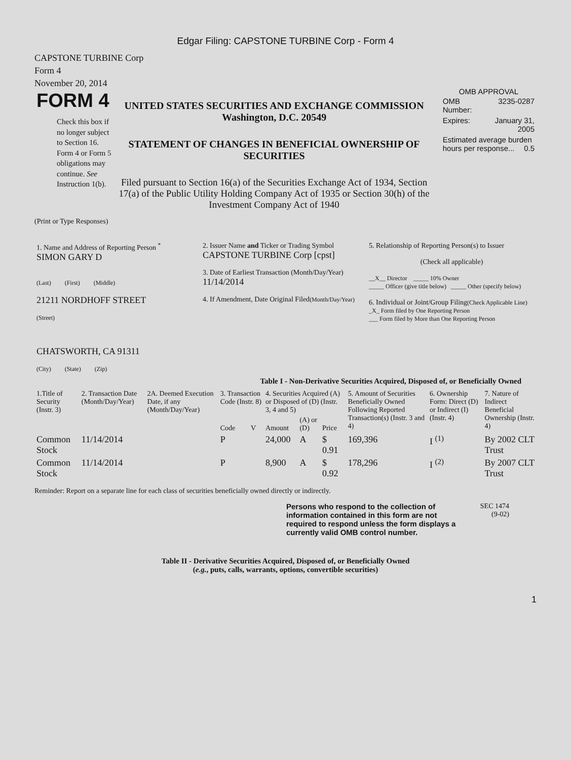Edgar Filing: CAPSTONE TURBINE Corp - Form 4
CAPSTONE TURBINE Corp
Form 4
November 20, 2014
FORM 4
Check this box if no longer subject to Section 16. Form 4 or Form 5 obligations may continue. See Instruction 1(b).
UNITED STATES SECURITIES AND EXCHANGE COMMISSION
Washington, D.C. 20549
STATEMENT OF CHANGES IN BENEFICIAL OWNERSHIP OF SECURITIES
Filed pursuant to Section 16(a) of the Securities Exchange Act of 1934, Section 17(a) of the Public Utility Holding Company Act of 1935 or Section 30(h) of the Investment Company Act of 1940
OMB APPROVAL
| OMB Number: | 3235-0287 |
| Expires: | January 31, 2005 |
| Estimated average burden hours per response... 0.5 | |
(Print or Type Responses)
| 1. Name and Address of Reporting Person <sup>*</sup> SIMON GARY D (Last) (First) (Middle) 21211 NORDHOFF STREET (Street) CHATSWORTH, CA 91311 (City) (State) (Zip) | 2. Issuer Name and Ticker or Trading Symbol CAPSTONE TURBINE Corp [cpst] 3. Date of Earliest Transaction (Month/Day/Year) 11/14/2014 4. If Amendment, Date Original Filed (Month/Day/Year) | 5. Relationship of Reporting Person(s) to Issuer (Check all applicable) __X__ Director _____ 10% Owner _____ Officer (give title below) _____ Other (specify below) 6. Individual or Joint/Group Filing (Check Applicable Line) _X_ Form filed by One Reporting Person ___ Form filed by More than One Reporting Person |
Table I - Non-Derivative Securities Acquired, Disposed of, or Beneficially Owned
| 1.Title of Security (Instr. 3) | 2. Transaction Date (Month/Day/Year) | 2A. Deemed Execution Date, if any (Month/Day/Year) | 3. Transaction Code (Instr. 8) | | 4. Securities Acquired (A) or Disposed of (D) (Instr. 3, 4 and 5) | | | 5. Amount of Securities Beneficially Owned Following Reported Transaction(s) (Instr. 3 and 4) | 6. Ownership Form: Direct (D) or Indirect (I) (Instr. 4) | 7. Nature of Indirect Beneficial Ownership (Instr. 4) |
| --- | --- | --- | --- | --- | --- | --- | --- | --- | --- | --- |
| | | | Code | V | Amount | (A) or (D) | Price | | | |
| Common Stock | 11/14/2014 | | P | | 24,000 | A | $ 0.91 | 169,396 | I <sup>(1)</sup> | By 2002 CLT Trust |
| Common Stock | 11/14/2014 | | P | | 8,900 | A | $ 0.92 | 178,296 | I <sup>(2)</sup> | By 2007 CLT Trust |
Reminder: Report on a separate line for each class of securities beneficially owned directly or indirectly.
Persons who respond to the collection of information contained in this form are not required to respond unless the form displays a currently valid OMB control number.
SEC 1474
(9-02)
Table II - Derivative Securities Acquired, Disposed of, or Beneficially Owned
(e.g., puts, calls, warrants, options, convertible securities)
1